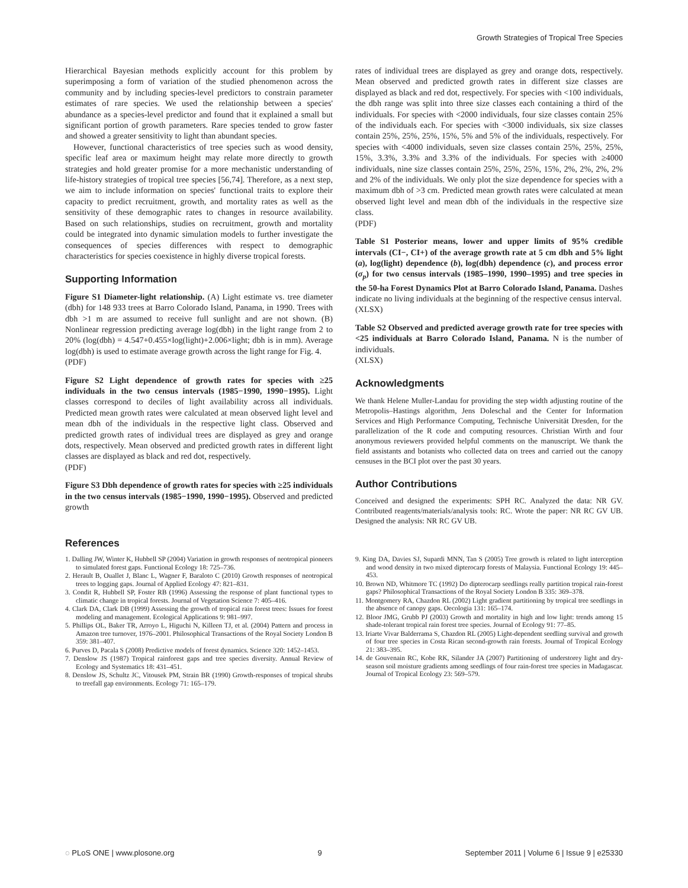Growth Strategies of Tropical Tree Species
Hierarchical Bayesian methods explicitly account for this problem by superimposing a form of variation of the studied phenomenon across the community and by including species-level predictors to constrain parameter estimates of rare species. We used the relationship between a species' abundance as a species-level predictor and found that it explained a small but significant portion of growth parameters. Rare species tended to grow faster and showed a greater sensitivity to light than abundant species.
However, functional characteristics of tree species such as wood density, specific leaf area or maximum height may relate more directly to growth strategies and hold greater promise for a more mechanistic understanding of life-history strategies of tropical tree species [56,74]. Therefore, as a next step, we aim to include information on species' functional traits to explore their capacity to predict recruitment, growth, and mortality rates as well as the sensitivity of these demographic rates to changes in resource availability. Based on such relationships, studies on recruitment, growth and mortality could be integrated into dynamic simulation models to further investigate the consequences of species differences with respect to demographic characteristics for species coexistence in highly diverse tropical forests.
Supporting Information
Figure S1 Diameter-light relationship. (A) Light estimate vs. tree diameter (dbh) for 148 933 trees at Barro Colorado Island, Panama, in 1990. Trees with dbh >1 m are assumed to receive full sunlight and are not shown. (B) Nonlinear regression predicting average log(dbh) in the light range from 2 to 20% (log(dbh) = 4.547+0.455×log(light)+2.006×light; dbh is in mm). Average log(dbh) is used to estimate average growth across the light range for Fig. 4.
(PDF)
Figure S2 Light dependence of growth rates for species with ≥25 individuals in the two census intervals (1985−1990, 1990−1995). Light classes correspond to deciles of light availability across all individuals. Predicted mean growth rates were calculated at mean observed light level and mean dbh of the individuals in the respective light class. Observed and predicted growth rates of individual trees are displayed as grey and orange dots, respectively. Mean observed and predicted growth rates in different light classes are displayed as black and red dot, respectively.
(PDF)
Figure S3 Dbh dependence of growth rates for species with ≥25 individuals in the two census intervals (1985−1990, 1990−1995). Observed and predicted growth
rates of individual trees are displayed as grey and orange dots, respectively. Mean observed and predicted growth rates in different size classes are displayed as black and red dot, respectively. For species with <100 individuals, the dbh range was split into three size classes each containing a third of the individuals. For species with <2000 individuals, four size classes contain 25% of the individuals each. For species with <3000 individuals, six size classes contain 25%, 25%, 25%, 15%, 5% and 5% of the individuals, respectively. For species with <4000 individuals, seven size classes contain 25%, 25%, 25%, 15%, 3.3%, 3.3% and 3.3% of the individuals. For species with ≥4000 individuals, nine size classes contain 25%, 25%, 25%, 15%, 2%, 2%, 2%, 2% and 2% of the individuals. We only plot the size dependence for species with a maximum dbh of >3 cm. Predicted mean growth rates were calculated at mean observed light level and mean dbh of the individuals in the respective size class.
(PDF)
Table S1 Posterior means, lower and upper limits of 95% credible intervals (CI−, CI+) of the average growth rate at 5 cm dbh and 5% light (a), log(light) dependence (b), log(dbh) dependence (c), and process error (σ<sub>p</sub>) for two census intervals (1985–1990, 1990–1995) and tree species in the 50-ha Forest Dynamics Plot at Barro Colorado Island, Panama. Dashes indicate no living individuals at the beginning of the respective census interval.
(XLSX)
Table S2 Observed and predicted average growth rate for tree species with <25 individuals at Barro Colorado Island, Panama. N is the number of individuals.
(XLSX)
Acknowledgments
We thank Helene Muller-Landau for providing the step width adjusting routine of the Metropolis–Hastings algorithm, Jens Doleschal and the Center for Information Services and High Performance Computing, Technische Universität Dresden, for the parallelization of the R code and computing resources. Christian Wirth and four anonymous reviewers provided helpful comments on the manuscript. We thank the field assistants and botanists who collected data on trees and carried out the canopy censuses in the BCI plot over the past 30 years.
Author Contributions
Conceived and designed the experiments: SPH RC. Analyzed the data: NR GV. Contributed reagents/materials/analysis tools: RC. Wrote the paper: NR RC GV UB. Designed the analysis: NR RC GV UB.
References
1. Dalling JW, Winter K, Hubbell SP (2004) Variation in growth responses of neotropical pioneers to simulated forest gaps. Functional Ecology 18: 725–736.
2. Herault B, Ouallet J, Blanc L, Wagner F, Baraloto C (2010) Growth responses of neotropical trees to logging gaps. Journal of Applied Ecology 47: 821–831.
3. Condit R, Hubbell SP, Foster RB (1996) Assessing the response of plant functional types to climatic change in tropical forests. Journal of Vegetation Science 7: 405–416.
4. Clark DA, Clark DB (1999) Assessing the growth of tropical rain forest trees: Issues for forest modeling and management. Ecological Applications 9: 981–997.
5. Phillips OL, Baker TR, Arroyo L, Higuchi N, Killeen TJ, et al. (2004) Pattern and process in Amazon tree turnover, 1976–2001. Philosophical Transactions of the Royal Society London B 359: 381–407.
6. Purves D, Pacala S (2008) Predictive models of forest dynamics. Science 320: 1452–1453.
7. Denslow JS (1987) Tropical rainforest gaps and tree species diversity. Annual Review of Ecology and Systematics 18: 431–451.
8. Denslow JS, Schultz JC, Vitousek PM, Strain BR (1990) Growth-responses of tropical shrubs to treefall gap environments. Ecology 71: 165–179.
9. King DA, Davies SJ, Supardi MNN, Tan S (2005) Tree growth is related to light interception and wood density in two mixed dipterocarp forests of Malaysia. Functional Ecology 19: 445–453.
10. Brown ND, Whitmore TC (1992) Do dipterocarp seedlings really partition tropical rain-forest gaps? Philosophical Transactions of the Royal Society London B 335: 369–378.
11. Montgomery RA, Chazdon RL (2002) Light gradient partitioning by tropical tree seedlings in the absence of canopy gaps. Oecologia 131: 165–174.
12. Bloor JMG, Grubb PJ (2003) Growth and mortality in high and low light: trends among 15 shade-tolerant tropical rain forest tree species. Journal of Ecology 91: 77–85.
13. Iriarte Vivar Balderrama S, Chazdon RL (2005) Light-dependent seedling survival and growth of four tree species in Costa Rican second-growth rain forests. Journal of Tropical Ecology 21: 383–395.
14. de Gouvenain RC, Kobe RK, Silander JA (2007) Partitioning of understorey light and dry-season soil moisture gradients among seedlings of four rain-forest tree species in Madagascar. Journal of Tropical Ecology 23: 569–579.
◌ PLoS ONE | www.plosone.org 9 September 2011 | Volume 6 | Issue 9 | e25330